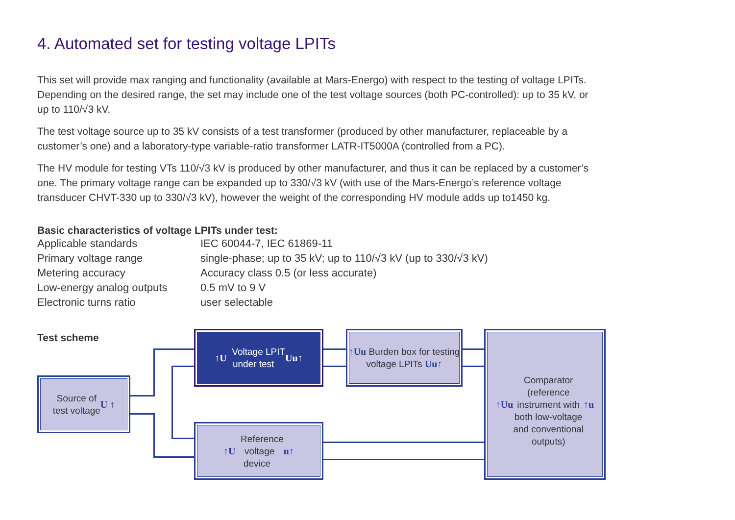4. Automated set for testing voltage LPITs
This set will provide max ranging and functionality (available at Mars-Energo) with respect to the testing of voltage LPITs. Depending on the desired range, the set may include one of the test voltage sources (both PC-controlled): up to 35 kV, or up to 110/√3 kV.
The test voltage source up to 35 kV consists of a test transformer (produced by other manufacturer, replaceable by a customer’s one) and a laboratory-type variable-ratio transformer LATR-IT5000A (controlled from a PC).
The HV module for testing VTs 110/√3 kV is produced by other manufacturer, and thus it can be replaced by a customer’s one. The primary voltage range can be expanded up to 330/√3 kV (with use of the Mars-Energo’s reference voltage transducer CHVT-330 up to 330/√3 kV), however the weight of the corresponding HV module adds up to1450 kg.
Basic characteristics of voltage LPITs under test:
| Applicable standards | IEC 60044-7, IEC 61869-11 |
| Primary voltage range | single-phase; up to 35 kV; up to 110/√3 kV (up to 330/√3 kV) |
| Metering accuracy | Accuracy class 0.5 (or less accurate) |
| Low-energy analog outputs | 0.5 mV to 9 V |
| Electronic turns ratio | user selectable |
Test scheme
Source of
test voltage U ↑
↑U Voltage LPIT
under test Uu↑
↑Uu Burden box for testing voltage LPITs Uu↑
↑U Reference
voltage
device u↑
↑Uu
Comparator
(reference
instrument with
both low-voltage
and conventional
outputs)
↑u